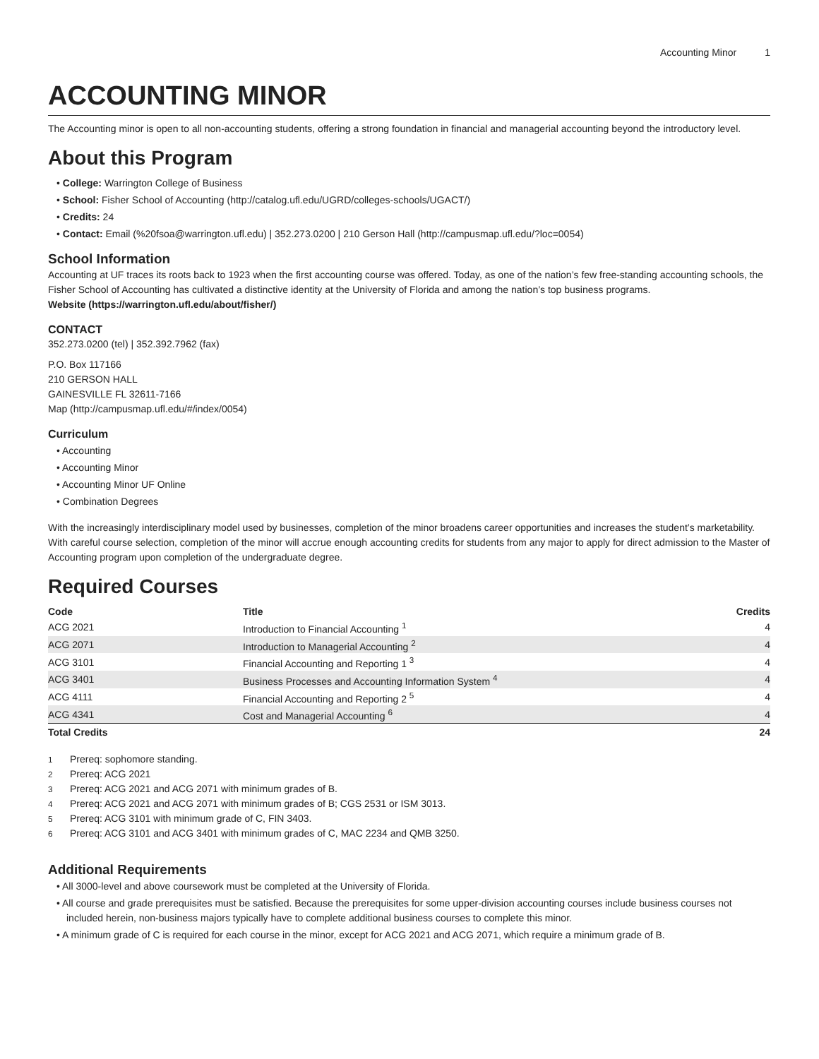Accounting Minor 1
ACCOUNTING MINOR
The Accounting minor is open to all non-accounting students, offering a strong foundation in financial and managerial accounting beyond the introductory level.
About this Program
College: Warrington College of Business
School: Fisher School of Accounting (http://catalog.ufl.edu/UGRD/colleges-schools/UGACT/)
Credits: 24
Contact: Email (%20fsoa@warrington.ufl.edu) | 352.273.0200 | 210 Gerson Hall (http://campusmap.ufl.edu/?loc=0054)
School Information
Accounting at UF traces its roots back to 1923 when the first accounting course was offered. Today, as one of the nation’s few free-standing accounting schools, the Fisher School of Accounting has cultivated a distinctive identity at the University of Florida and among the nation’s top business programs.
Website (https://warrington.ufl.edu/about/fisher/)
CONTACT
352.273.0200 (tel) | 352.392.7962 (fax)
P.O. Box 117166
210 GERSON HALL
GAINESVILLE FL 32611-7166
Map (http://campusmap.ufl.edu/#/index/0054)
Curriculum
Accounting
Accounting Minor
Accounting Minor UF Online
Combination Degrees
With the increasingly interdisciplinary model used by businesses, completion of the minor broadens career opportunities and increases the student’s marketability. With careful course selection, completion of the minor will accrue enough accounting credits for students from any major to apply for direct admission to the Master of Accounting program upon completion of the undergraduate degree.
Required Courses
| Code | Title | Credits |
| --- | --- | --- |
| ACG 2021 | Introduction to Financial Accounting <sup>1</sup> | 4 |
| ACG 2071 | Introduction to Managerial Accounting <sup>2</sup> | 4 |
| ACG 3101 | Financial Accounting and Reporting 1 <sup>3</sup> | 4 |
| ACG 3401 | Business Processes and Accounting Information System <sup>4</sup> | 4 |
| ACG 4111 | Financial Accounting and Reporting 2 <sup>5</sup> | 4 |
| ACG 4341 | Cost and Managerial Accounting <sup>6</sup> | 4 |
| Total Credits | | 24 |
<sup>1</sup> Prereq: sophomore standing.
<sup>2</sup> Prereq: ACG 2021
<sup>3</sup> Prereq: ACG 2021 and ACG 2071 with minimum grades of B.
<sup>4</sup> Prereq: ACG 2021 and ACG 2071 with minimum grades of B; CGS 2531 or ISM 3013.
<sup>5</sup> Prereq: ACG 3101 with minimum grade of C, FIN 3403.
<sup>6</sup> Prereq: ACG 3101 and ACG 3401 with minimum grades of C, MAC 2234 and QMB 3250.
Additional Requirements
All 3000-level and above coursework must be completed at the University of Florida.
All course and grade prerequisites must be satisfied. Because the prerequisites for some upper-division accounting courses include business courses not included herein, non-business majors typically have to complete additional business courses to complete this minor.
A minimum grade of C is required for each course in the minor, except for ACG 2021 and ACG 2071, which require a minimum grade of B.